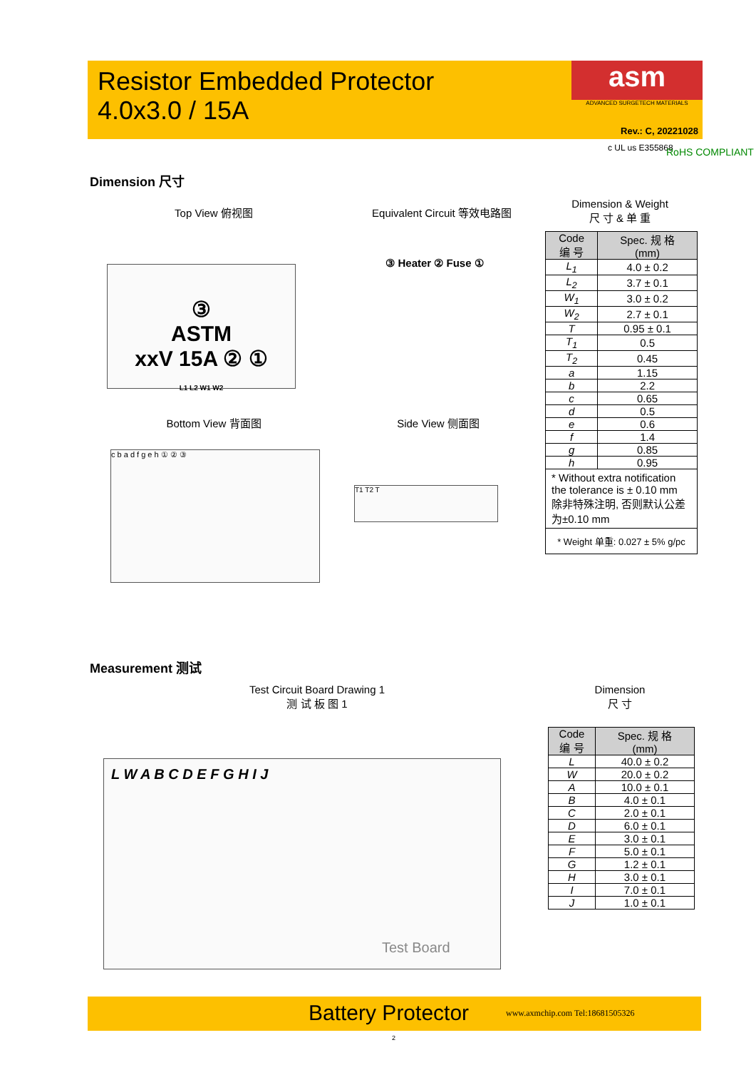Resistor Embedded Protector
4.0x3.0 / 15A
asm
ADVANCED SURGETECH MATERIALS
Rev.: C, 20221028
c UL us E355868 RoHS COMPLIANT
Dimension 尺寸
Top View 俯视图
Equivalent Circuit 等效电路图
Dimension & Weight
尺 寸 & 单 重
③
ASTM
xxV 15A ② ①
L1 L2 W1 W2
③ Heater ② Fuse ①
Bottom View 背面图 Side View 侧面图
c b a d f g e h ① ② ③
T1 T2 T
| Code 编 号 | Spec. 规 格 (mm) |
| --- | --- |
| L<sub>1</sub> | 4.0 ± 0.2 |
| L<sub>2</sub> | 3.7 ± 0.1 |
| W<sub>1</sub> | 3.0 ± 0.2 |
| W<sub>2</sub> | 2.7 ± 0.1 |
| T | 0.95 ± 0.1 |
| T<sub>1</sub> | 0.5 |
| T<sub>2</sub> | 0.45 |
| a | 1.15 |
| b | 2.2 |
| c | 0.65 |
| d | 0.5 |
| e | 0.6 |
| f | 1.4 |
| g | 0.85 |
| h | 0.95 |
| * Without extra notification the tolerance is ± 0.10 mm 除非特殊注明, 否则默认公差为±0.10 mm | |
| * Weight 单重: 0.027 ± 5% g/pc | |
Measurement 测试
Test Circuit Board Drawing 1
测 试 板 图 1
Dimension
尺 寸
L W A B C D E F G H I J
Test Board
| Code 编 号 | Spec. 规 格 (mm) |
| --- | --- |
| L | 40.0 ± 0.2 |
| W | 20.0 ± 0.2 |
| A | 10.0 ± 0.1 |
| B | 4.0 ± 0.1 |
| C | 2.0 ± 0.1 |
| D | 6.0 ± 0.1 |
| E | 3.0 ± 0.1 |
| F | 5.0 ± 0.1 |
| G | 1.2 ± 0.1 |
| H | 3.0 ± 0.1 |
| I | 7.0 ± 0.1 |
| J | 1.0 ± 0.1 |
Battery Protector www.axmchip.com Tel:18681505326
2